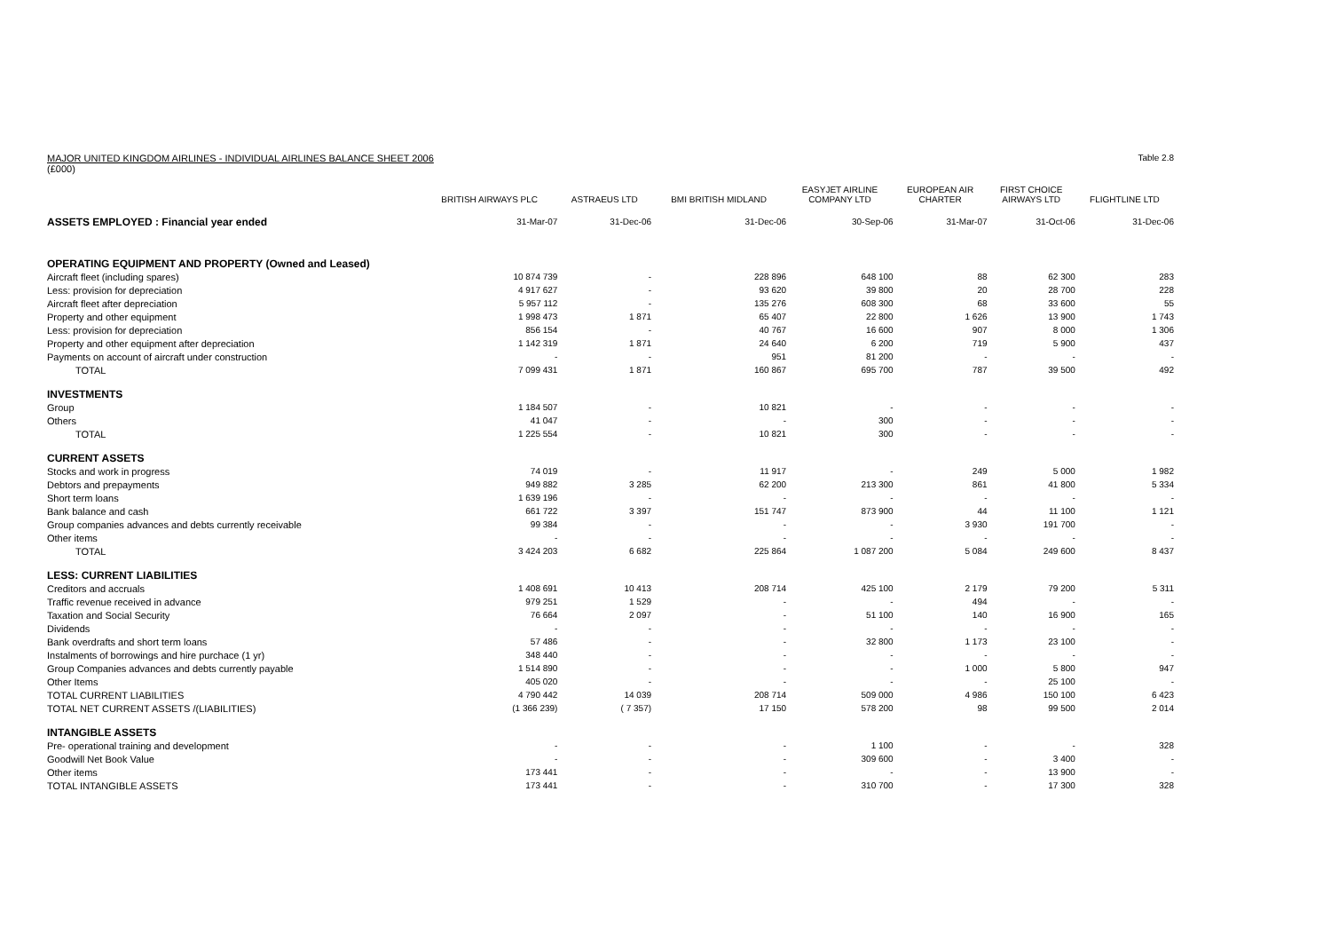MAJOR UNITED KINGDOM AIRLINES - INDIVIDUAL AIRLINES BALANCE SHEET 2006 Table 2.8
(£000)
| | BRITISH AIRWAYS PLC | ASTRAEUS LTD | BMI BRITISH MIDLAND | EASYJET AIRLINE COMPANY LTD | EUROPEAN AIR CHARTER | FIRST CHOICE AIRWAYS LTD | FLIGHTLINE LTD |
| --- | --- | --- | --- | --- | --- | --- | --- |
| ASSETS EMPLOYED : Financial year ended | 31-Mar-07 | 31-Dec-06 | 31-Dec-06 | 30-Sep-06 | 31-Mar-07 | 31-Oct-06 | 31-Dec-06 |
| OPERATING EQUIPMENT AND PROPERTY (Owned and Leased) | | | | | | | |
| Aircraft fleet (including spares) | 10 874 739 | - | 228 896 | 648 100 | 88 | 62 300 | 283 |
| Less: provision for depreciation | 4 917 627 | - | 93 620 | 39 800 | 20 | 28 700 | 228 |
| Aircraft fleet after depreciation | 5 957 112 | - | 135 276 | 608 300 | 68 | 33 600 | 55 |
| Property and other equipment | 1 998 473 | 1 871 | 65 407 | 22 800 | 1 626 | 13 900 | 1 743 |
| Less: provision for depreciation | 856 154 | - | 40 767 | 16 600 | 907 | 8 000 | 1 306 |
| Property and other equipment after depreciation | 1 142 319 | 1 871 | 24 640 | 6 200 | 719 | 5 900 | 437 |
| Payments on account of aircraft under construction | - | - | 951 | 81 200 | - | - | - |
| TOTAL | 7 099 431 | 1 871 | 160 867 | 695 700 | 787 | 39 500 | 492 |
| INVESTMENTS | | | | | | | |
| Group | 1 184 507 | - | 10 821 | - | - | - | - |
| Others | 41 047 | - | - | 300 | - | - | - |
| TOTAL | 1 225 554 | - | 10 821 | 300 | - | - | - |
| CURRENT ASSETS | | | | | | | |
| Stocks and work in progress | 74 019 | - | 11 917 | - | 249 | 5 000 | 1 982 |
| Debtors and prepayments | 949 882 | 3 285 | 62 200 | 213 300 | 861 | 41 800 | 5 334 |
| Short term loans | 1 639 196 | - | - | - | - | - | - |
| Bank balance and cash | 661 722 | 3 397 | 151 747 | 873 900 | 44 | 11 100 | 1 121 |
| Group companies advances and debts currently receivable | 99 384 | - | - | - | 3 930 | 191 700 | - |
| Other items | - | - | - | - | - | - | - |
| TOTAL | 3 424 203 | 6 682 | 225 864 | 1 087 200 | 5 084 | 249 600 | 8 437 |
| LESS: CURRENT LIABILITIES | | | | | | | |
| Creditors and accruals | 1 408 691 | 10 413 | 208 714 | 425 100 | 2 179 | 79 200 | 5 311 |
| Traffic revenue received in advance | 979 251 | 1 529 | - | - | 494 | - | - |
| Taxation and Social Security | 76 664 | 2 097 | - | 51 100 | 140 | 16 900 | 165 |
| Dividends | - | - | - | - | - | - | - |
| Bank overdrafts and short term loans | 57 486 | - | - | 32 800 | 1 173 | 23 100 | - |
| Instalments of borrowings and hire purchace (1 yr) | 348 440 | - | - | - | - | - | - |
| Group Companies advances and debts currently payable | 1 514 890 | - | - | - | 1 000 | 5 800 | 947 |
| Other Items | 405 020 | - | - | - | - | 25 100 | - |
| TOTAL CURRENT LIABILITIES | 4 790 442 | 14 039 | 208 714 | 509 000 | 4 986 | 150 100 | 6 423 |
| TOTAL NET CURRENT ASSETS /(LIABILITIES) | (1 366 239) | ( 7 357) | 17 150 | 578 200 | 98 | 99 500 | 2 014 |
| INTANGIBLE ASSETS | | | | | | | |
| Pre- operational training and development | - | - | - | 1 100 | - | - | 328 |
| Goodwill Net Book Value | - | - | - | 309 600 | - | 3 400 | - |
| Other items | 173 441 | - | - | - | - | 13 900 | - |
| TOTAL INTANGIBLE ASSETS | 173 441 | - | - | 310 700 | - | 17 300 | 328 |